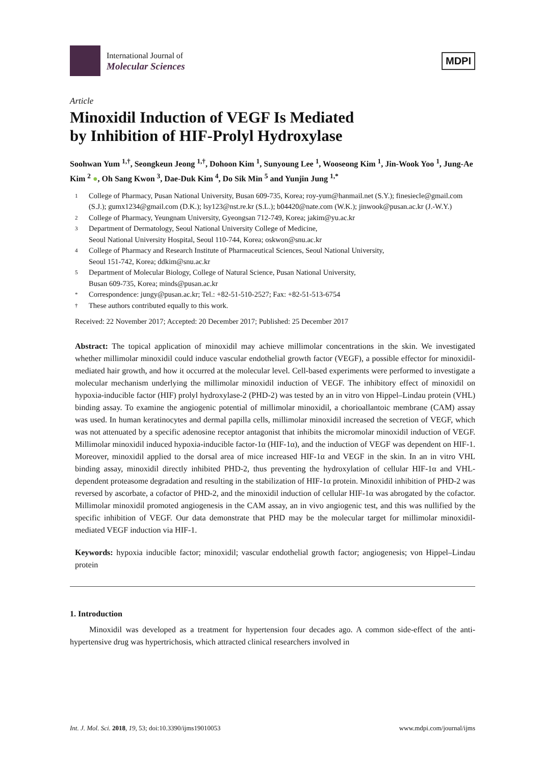International Journal of
Molecular Sciences
MDPI
Article
Minoxidil Induction of VEGF Is Mediated
by Inhibition of HIF-Prolyl Hydroxylase
Soohwan Yum <sup>1,†</sup>, Seongkeun Jeong <sup>1,†</sup>, Dohoon Kim <sup>1</sup>, Sunyoung Lee <sup>1</sup>, Wooseong Kim <sup>1</sup>, Jin-Wook Yoo <sup>1</sup>, Jung-Ae Kim <sup>2</sup> ●, Oh Sang Kwon <sup>3</sup>, Dae-Duk Kim <sup>4</sup>, Do Sik Min <sup>5</sup> and Yunjin Jung <sup>1,*</sup>
1 College of Pharmacy, Pusan National University, Busan 609-735, Korea; roy-yum@hanmail.net (S.Y.); finesiecle@gmail.com (S.J.); gumx1234@gmail.com (D.K.); lsy123@nst.re.kr (S.L.); b04420@nate.com (W.K.); jinwook@pusan.ac.kr (J.-W.Y.)
2 College of Pharmacy, Yeungnam University, Gyeongsan 712-749, Korea; jakim@yu.ac.kr
3 Department of Dermatology, Seoul National University College of Medicine,
Seoul National University Hospital, Seoul 110-744, Korea; oskwon@snu.ac.kr
4 College of Pharmacy and Research Institute of Pharmaceutical Sciences, Seoul National University,
Seoul 151-742, Korea; ddkim@snu.ac.kr
5 Department of Molecular Biology, College of Natural Science, Pusan National University,
Busan 609-735, Korea; minds@pusan.ac.kr
* Correspondence: jungy@pusan.ac.kr; Tel.: +82-51-510-2527; Fax: +82-51-513-6754
† These authors contributed equally to this work.
Received: 22 November 2017; Accepted: 20 December 2017; Published: 25 December 2017
Abstract: The topical application of minoxidil may achieve millimolar concentrations in the skin. We investigated whether millimolar minoxidil could induce vascular endothelial growth factor (VEGF), a possible effector for minoxidil-mediated hair growth, and how it occurred at the molecular level. Cell-based experiments were performed to investigate a molecular mechanism underlying the millimolar minoxidil induction of VEGF. The inhibitory effect of minoxidil on hypoxia-inducible factor (HIF) prolyl hydroxylase-2 (PHD-2) was tested by an in vitro von Hippel–Lindau protein (VHL) binding assay. To examine the angiogenic potential of millimolar minoxidil, a chorioallantoic membrane (CAM) assay was used. In human keratinocytes and dermal papilla cells, millimolar minoxidil increased the secretion of VEGF, which was not attenuated by a specific adenosine receptor antagonist that inhibits the micromolar minoxidil induction of VEGF. Millimolar minoxidil induced hypoxia-inducible factor-1α (HIF-1α), and the induction of VEGF was dependent on HIF-1. Moreover, minoxidil applied to the dorsal area of mice increased HIF-1α and VEGF in the skin. In an in vitro VHL binding assay, minoxidil directly inhibited PHD-2, thus preventing the hydroxylation of cellular HIF-1α and VHL-dependent proteasome degradation and resulting in the stabilization of HIF-1α protein. Minoxidil inhibition of PHD-2 was reversed by ascorbate, a cofactor of PHD-2, and the minoxidil induction of cellular HIF-1α was abrogated by the cofactor. Millimolar minoxidil promoted angiogenesis in the CAM assay, an in vivo angiogenic test, and this was nullified by the specific inhibition of VEGF. Our data demonstrate that PHD may be the molecular target for millimolar minoxidil-mediated VEGF induction via HIF-1.
Keywords: hypoxia inducible factor; minoxidil; vascular endothelial growth factor; angiogenesis; von Hippel–Lindau protein
1. Introduction
Minoxidil was developed as a treatment for hypertension four decades ago. A common side-effect of the anti-hypertensive drug was hypertrichosis, which attracted clinical researchers involved in
Int. J. Mol. Sci. 2018, 19, 53; doi:10.3390/ijms19010053 www.mdpi.com/journal/ijms